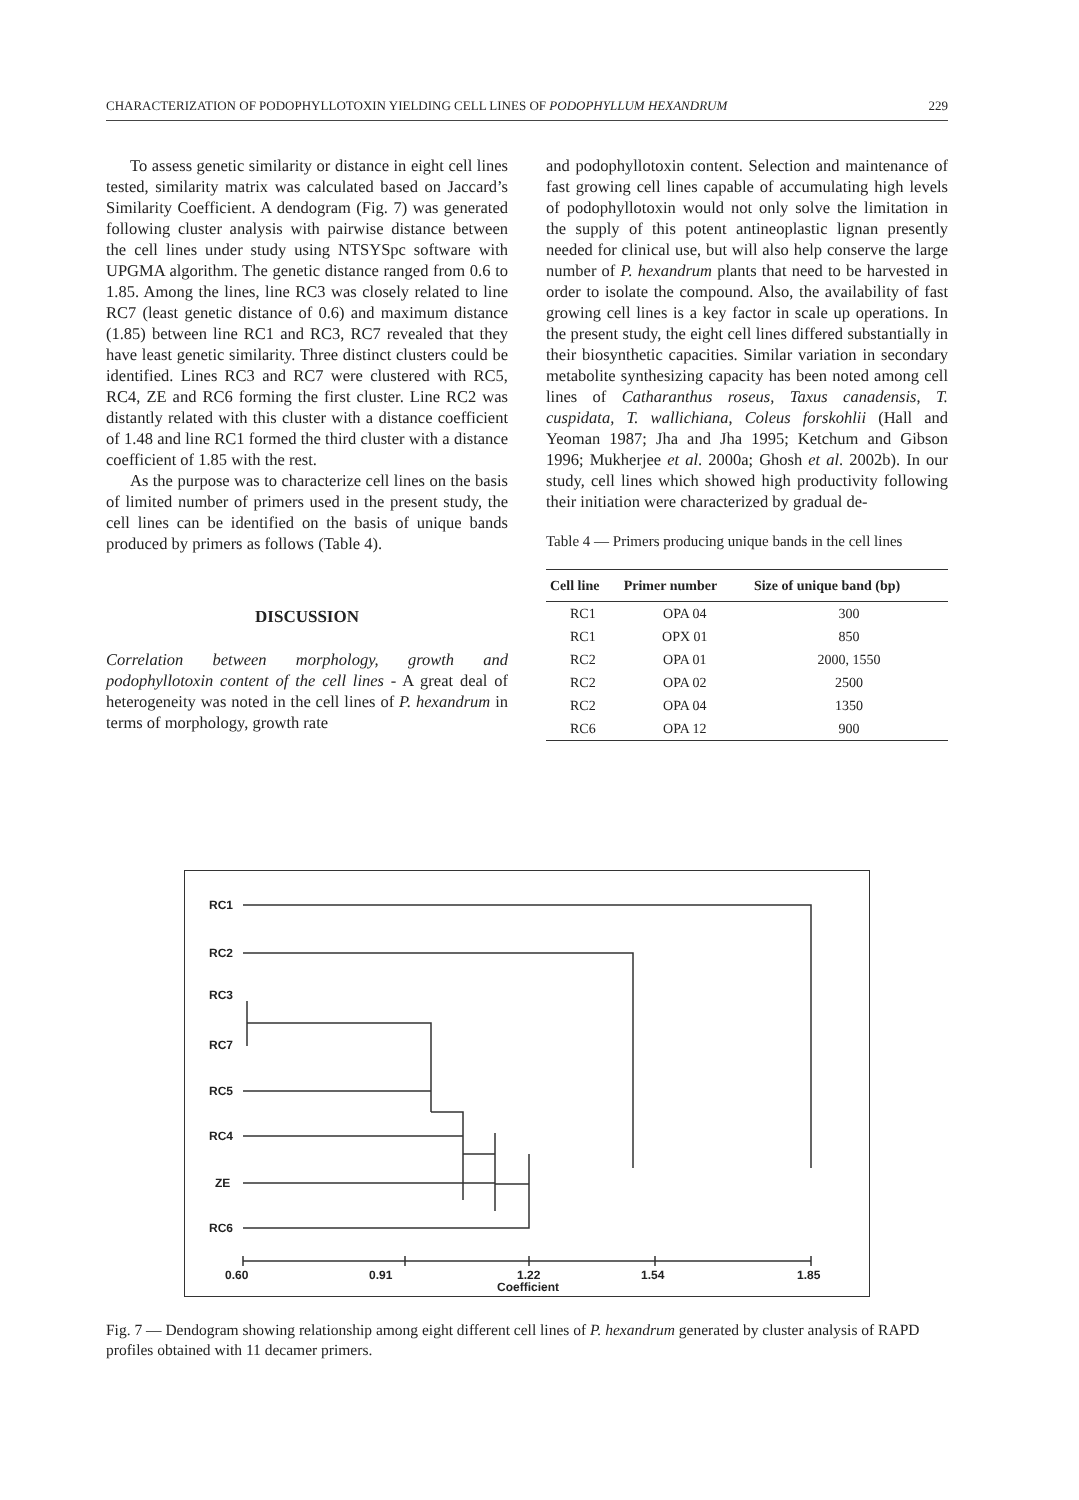CHARACTERIZATION OF PODOPHYLLOTOXIN YIELDING CELL LINES OF PODOPHYLLUM HEXANDRUM 229
To assess genetic similarity or distance in eight cell lines tested, similarity matrix was calculated based on Jaccard’s Similarity Coefficient. A dendogram (Fig. 7) was generated following cluster analysis with pairwise distance between the cell lines under study using NTSYSpc software with UPGMA algorithm. The genetic distance ranged from 0.6 to 1.85. Among the lines, line RC3 was closely related to line RC7 (least genetic distance of 0.6) and maximum distance (1.85) between line RC1 and RC3, RC7 revealed that they have least genetic similarity. Three distinct clusters could be identified. Lines RC3 and RC7 were clustered with RC5, RC4, ZE and RC6 forming the first cluster. Line RC2 was distantly related with this cluster with a distance coefficient of 1.48 and line RC1 formed the third cluster with a distance coefficient of 1.85 with the rest.
As the purpose was to characterize cell lines on the basis of limited number of primers used in the present study, the cell lines can be identified on the basis of unique bands produced by primers as follows (Table 4).
DISCUSSION
Correlation between morphology, growth and podophyllotoxin content of the cell lines - A great deal of heterogeneity was noted in the cell lines of P. hexandrum in terms of morphology, growth rate
and podophyllotoxin content. Selection and maintenance of fast growing cell lines capable of accumulating high levels of podophyllotoxin would not only solve the limitation in the supply of this potent antineoplastic lignan presently needed for clinical use, but will also help conserve the large number of P. hexandrum plants that need to be harvested in order to isolate the compound. Also, the availability of fast growing cell lines is a key factor in scale up operations. In the present study, the eight cell lines differed substantially in their biosynthetic capacities. Similar variation in secondary metabolite synthesizing capacity has been noted among cell lines of Catharanthus roseus, Taxus canadensis, T. cuspidata, T. wallichiana, Coleus forskohlii (Hall and Yeoman 1987; Jha and Jha 1995; Ketchum and Gibson 1996; Mukherjee et al. 2000a; Ghosh et al. 2002b). In our study, cell lines which showed high productivity following their initiation were characterized by gradual de-
Table 4 — Primers producing unique bands in the cell lines
| Cell line | Primer number | Size of unique band (bp) |
| --- | --- | --- |
| RC1 | OPA 04 | 300 |
| RC1 | OPX 01 | 850 |
| RC2 | OPA 01 | 2000, 1550 |
| RC2 | OPA 02 | 2500 |
| RC2 | OPA 04 | 1350 |
| RC6 | OPA 12 | 900 |
RC1
RC2
RC3
RC7
RC5
RC4
ZE
RC6
0.60
0.91
1.22
1.54
1.85
Coefficient
Fig. 7 — Dendogram showing relationship among eight different cell lines of P. hexandrum generated by cluster analysis of RAPD profiles obtained with 11 decamer primers.